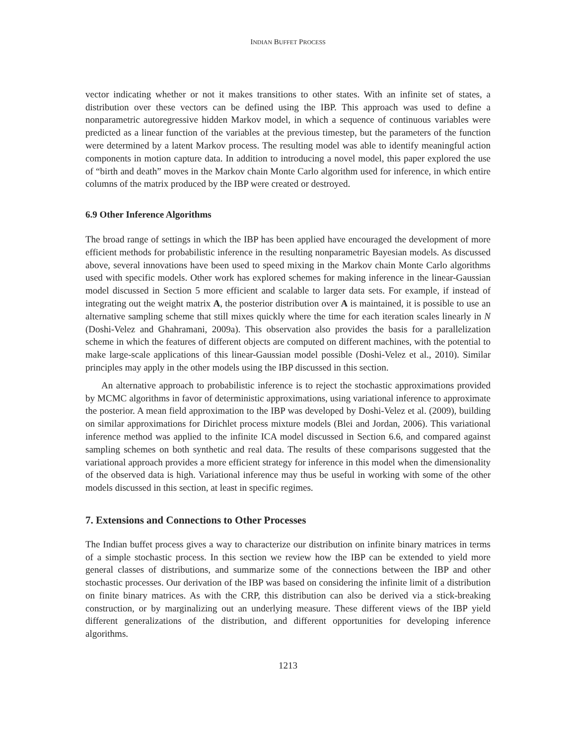INDIAN BUFFET PROCESS
vector indicating whether or not it makes transitions to other states. With an infinite set of states, a distribution over these vectors can be defined using the IBP. This approach was used to define a nonparametric autoregressive hidden Markov model, in which a sequence of continuous variables were predicted as a linear function of the variables at the previous timestep, but the parameters of the function were determined by a latent Markov process. The resulting model was able to identify meaningful action components in motion capture data. In addition to introducing a novel model, this paper explored the use of “birth and death” moves in the Markov chain Monte Carlo algorithm used for inference, in which entire columns of the matrix produced by the IBP were created or destroyed.
6.9 Other Inference Algorithms
The broad range of settings in which the IBP has been applied have encouraged the development of more efficient methods for probabilistic inference in the resulting nonparametric Bayesian models. As discussed above, several innovations have been used to speed mixing in the Markov chain Monte Carlo algorithms used with specific models. Other work has explored schemes for making inference in the linear-Gaussian model discussed in Section 5 more efficient and scalable to larger data sets. For example, if instead of integrating out the weight matrix A, the posterior distribution over A is maintained, it is possible to use an alternative sampling scheme that still mixes quickly where the time for each iteration scales linearly in N (Doshi-Velez and Ghahramani, 2009a). This observation also provides the basis for a parallelization scheme in which the features of different objects are computed on different machines, with the potential to make large-scale applications of this linear-Gaussian model possible (Doshi-Velez et al., 2010). Similar principles may apply in the other models using the IBP discussed in this section.
An alternative approach to probabilistic inference is to reject the stochastic approximations provided by MCMC algorithms in favor of deterministic approximations, using variational inference to approximate the posterior. A mean field approximation to the IBP was developed by Doshi-Velez et al. (2009), building on similar approximations for Dirichlet process mixture models (Blei and Jordan, 2006). This variational inference method was applied to the infinite ICA model discussed in Section 6.6, and compared against sampling schemes on both synthetic and real data. The results of these comparisons suggested that the variational approach provides a more efficient strategy for inference in this model when the dimensionality of the observed data is high. Variational inference may thus be useful in working with some of the other models discussed in this section, at least in specific regimes.
7. Extensions and Connections to Other Processes
The Indian buffet process gives a way to characterize our distribution on infinite binary matrices in terms of a simple stochastic process. In this section we review how the IBP can be extended to yield more general classes of distributions, and summarize some of the connections between the IBP and other stochastic processes. Our derivation of the IBP was based on considering the infinite limit of a distribution on finite binary matrices. As with the CRP, this distribution can also be derived via a stick-breaking construction, or by marginalizing out an underlying measure. These different views of the IBP yield different generalizations of the distribution, and different opportunities for developing inference algorithms.
1213